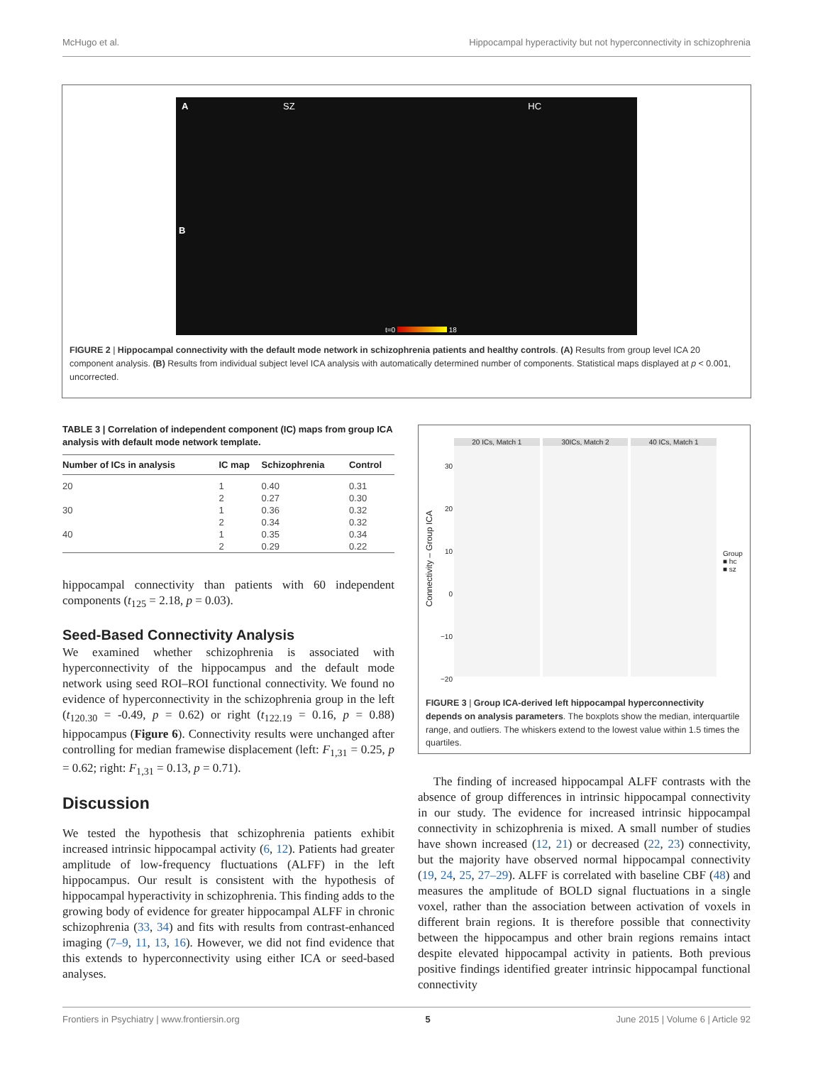McHugo et al. Hippocampal hyperactivity but not hyperconnectivity in schizophrenia
A SZ HC
B
t=0 18
FIGURE 2 | Hippocampal connectivity with the default mode network in schizophrenia patients and healthy controls. (A) Results from group level ICA 20 component analysis. (B) Results from individual subject level ICA analysis with automatically determined number of components. Statistical maps displayed at p < 0.001, uncorrected.
TABLE 3 | Correlation of independent component (IC) maps from group ICA analysis with default mode network template.
| Number of ICs in analysis | IC map | Schizophrenia | Control |
| --- | --- | --- | --- |
| 20 | 1 | 0.40 | 0.31 |
| | 2 | 0.27 | 0.30 |
| 30 | 1 | 0.36 | 0.32 |
| | 2 | 0.34 | 0.32 |
| 40 | 1 | 0.35 | 0.34 |
| | 2 | 0.29 | 0.22 |
hippocampal connectivity than patients with 60 independent components (t<sub>125</sub> = 2.18, p = 0.03).
Seed-Based Connectivity Analysis
We examined whether schizophrenia is associated with hyperconnectivity of the hippocampus and the default mode network using seed ROI–ROI functional connectivity. We found no evidence of hyperconnectivity in the schizophrenia group in the left (t<sub>120.30</sub> = -0.49, p = 0.62) or right (t<sub>122.19</sub> = 0.16, p = 0.88) hippocampus (Figure 6). Connectivity results were unchanged after controlling for median framewise displacement (left: F<sub>1,31</sub> = 0.25, p = 0.62; right: F<sub>1,31</sub> = 0.13, p = 0.71).
Discussion
We tested the hypothesis that schizophrenia patients exhibit increased intrinsic hippocampal activity (6, 12). Patients had greater amplitude of low-frequency fluctuations (ALFF) in the left hippocampus. Our result is consistent with the hypothesis of hippocampal hyperactivity in schizophrenia. This finding adds to the growing body of evidence for greater hippocampal ALFF in chronic schizophrenia (33, 34) and fits with results from contrast-enhanced imaging (7–9, 11, 13, 16). However, we did not find evidence that this extends to hyperconnectivity using either ICA or seed-based analyses.
20 ICs, Match 1 30ICs, Match 2 40 ICs, Match 1
30
20
10
0
−10
−20
Connectivity – Group ICA
Group
■ hc
■ sz
FIGURE 3 | Group ICA-derived left hippocampal hyperconnectivity depends on analysis parameters. The boxplots show the median, interquartile range, and outliers. The whiskers extend to the lowest value within 1.5 times the quartiles.
The finding of increased hippocampal ALFF contrasts with the absence of group differences in intrinsic hippocampal connectivity in our study. The evidence for increased intrinsic hippocampal connectivity in schizophrenia is mixed. A small number of studies have shown increased (12, 21) or decreased (22, 23) connectivity, but the majority have observed normal hippocampal connectivity (19, 24, 25, 27–29). ALFF is correlated with baseline CBF (48) and measures the amplitude of BOLD signal fluctuations in a single voxel, rather than the association between activation of voxels in different brain regions. It is therefore possible that connectivity between the hippocampus and other brain regions remains intact despite elevated hippocampal activity in patients. Both previous positive findings identified greater intrinsic hippocampal functional connectivity
Frontiers in Psychiatry | www.frontiersin.org 5 June 2015 | Volume 6 | Article 92